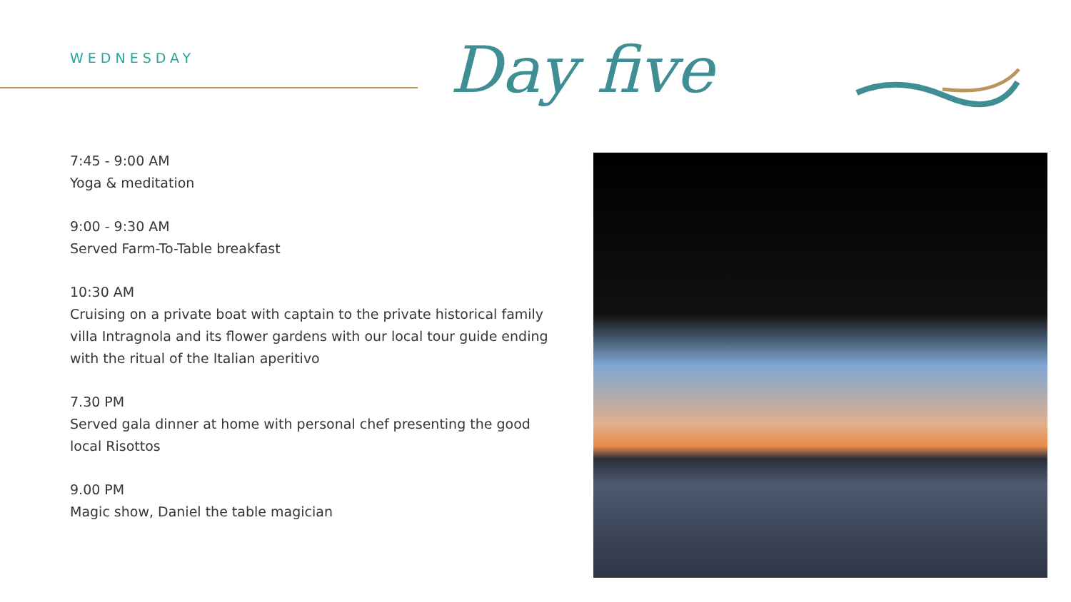WEDNESDAY Day five
7:45 - 9:00 AM
Yoga & meditation
9:00 - 9:30 AM
Served Farm-To-Table breakfast
10:30 AM
Cruising on a private boat with captain to the private historical family villa Intragnola and its flower gardens with our local tour guide ending with the ritual of the Italian aperitivo
7.30 PM
Served gala dinner at home with personal chef presenting the good local Risottos
9.00 PM
Magic show, Daniel the table magician